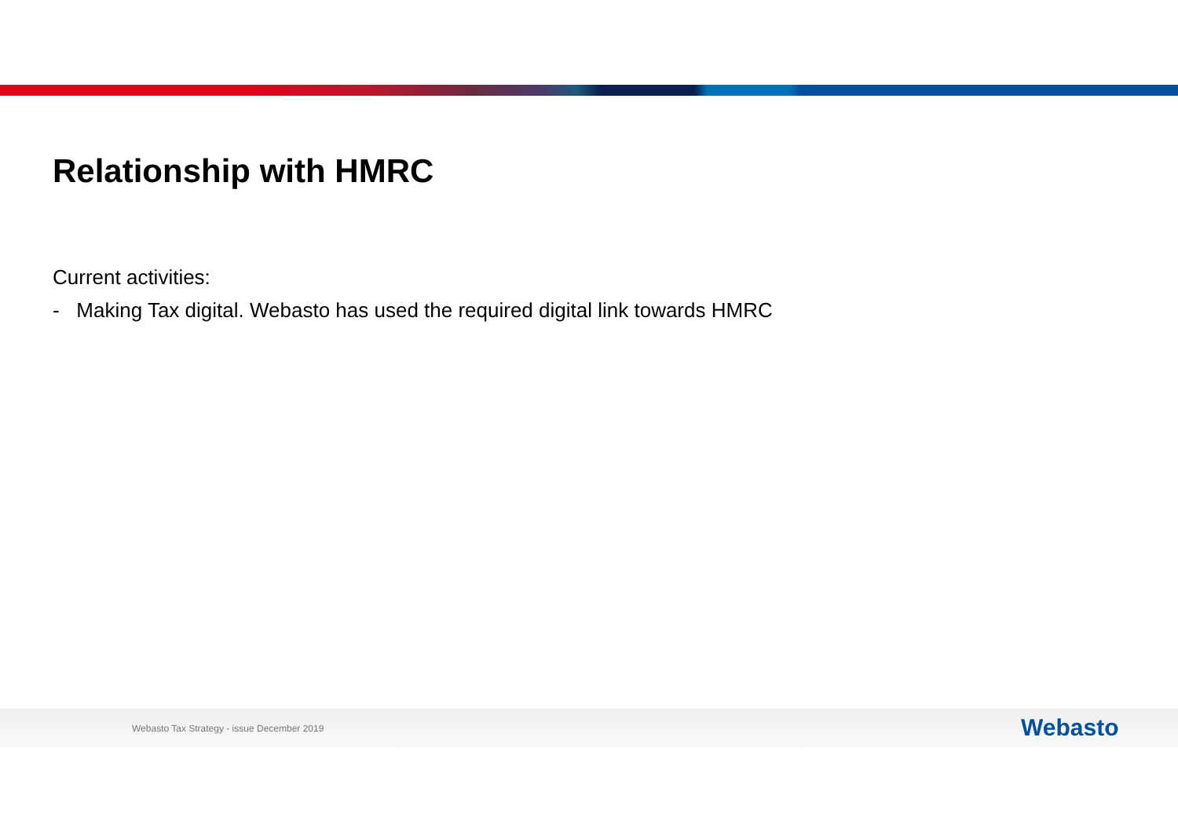Relationship with HMRC
Current activities:
- Making Tax digital. Webasto has used the required digital link towards HMRC
Webasto Tax Strategy - issue December 2019
Webasto